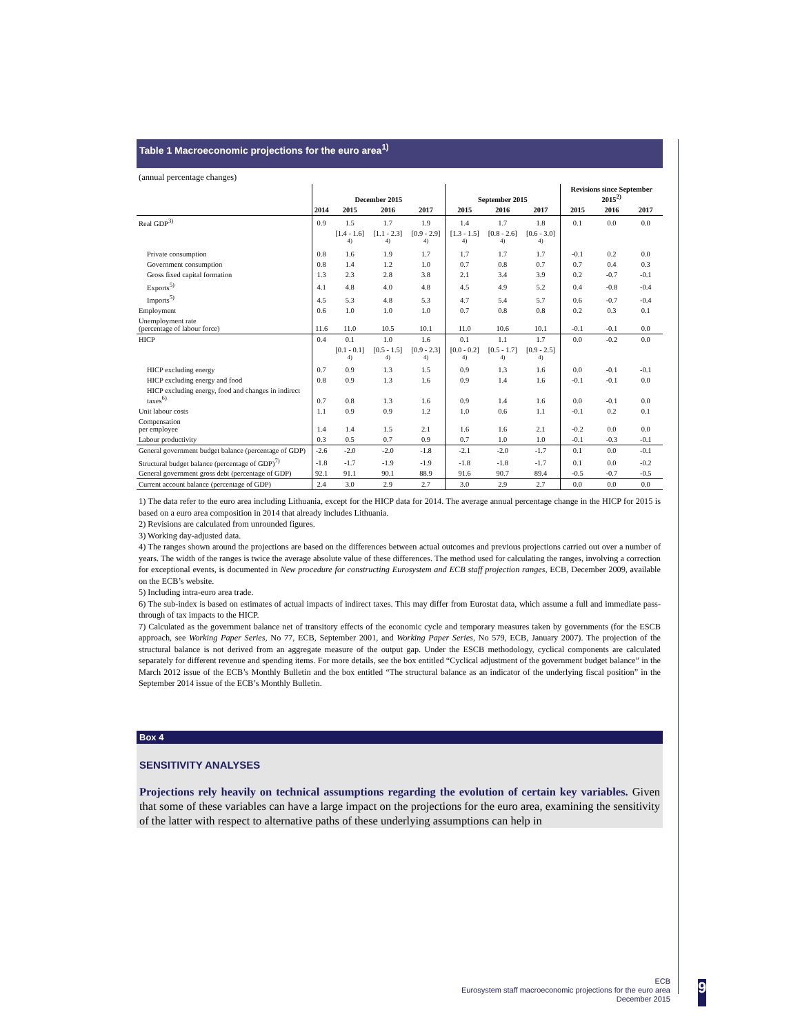Table 1 Macroeconomic projections for the euro area<sup>1)</sup>
(annual percentage changes)
| | December 2015 | | | | September 2015 | | | Revisions since September 2015<sup>2)</sup> | | |
| --- | --- | --- | --- | --- | --- | --- | --- | --- | --- | --- |
| | 2014 | 2015 | 2016 | 2017 | 2015 | 2016 | 2017 | 2015 | 2016 | 2017 |
| Real GDP<sup>3)</sup> | 0.9 | 1.5 | 1.7 | 1.9 | 1.4 | 1.7 | 1.8 | 0.1 | 0.0 | 0.0 |
| | | [1.4 - 1.6] <sup>4)</sup> | [1.1 - 2.3] <sup>4)</sup> | [0.9 - 2.9] <sup>4)</sup> | [1.3 - 1.5] <sup>4)</sup> | [0.8 - 2.6] <sup>4)</sup> | [0.6 - 3.0] <sup>4)</sup> | | | |
| Private consumption | 0.8 | 1.6 | 1.9 | 1.7 | 1.7 | 1.7 | 1.7 | -0.1 | 0.2 | 0.0 |
| Government consumption | 0.8 | 1.4 | 1.2 | 1.0 | 0.7 | 0.8 | 0.7 | 0.7 | 0.4 | 0.3 |
| Gross fixed capital formation | 1.3 | 2.3 | 2.8 | 3.8 | 2.1 | 3.4 | 3.9 | 0.2 | -0.7 | -0.1 |
| Exports<sup>5)</sup> | 4.1 | 4.8 | 4.0 | 4.8 | 4.5 | 4.9 | 5.2 | 0.4 | -0.8 | -0.4 |
| Imports<sup>5)</sup> | 4.5 | 5.3 | 4.8 | 5.3 | 4.7 | 5.4 | 5.7 | 0.6 | -0.7 | -0.4 |
| Employment | 0.6 | 1.0 | 1.0 | 1.0 | 0.7 | 0.8 | 0.8 | 0.2 | 0.3 | 0.1 |
| Unemployment rate (percentage of labour force) | 11.6 | 11.0 | 10.5 | 10.1 | 11.0 | 10.6 | 10.1 | -0.1 | -0.1 | 0.0 |
| HICP | 0.4 | 0.1 | 1.0 | 1.6 | 0.1 | 1.1 | 1.7 | 0.0 | -0.2 | 0.0 |
| | | [0.1 - 0.1] <sup>4)</sup> | [0.5 - 1.5] <sup>4)</sup> | [0.9 - 2.3] <sup>4)</sup> | [0.0 - 0.2] <sup>4)</sup> | [0.5 - 1.7] <sup>4)</sup> | [0.9 - 2.5] <sup>4)</sup> | | | |
| HICP excluding energy | 0.7 | 0.9 | 1.3 | 1.5 | 0.9 | 1.3 | 1.6 | 0.0 | -0.1 | -0.1 |
| HICP excluding energy and food | 0.8 | 0.9 | 1.3 | 1.6 | 0.9 | 1.4 | 1.6 | -0.1 | -0.1 | 0.0 |
| HICP excluding energy, food and changes in indirect taxes<sup>6)</sup> | 0.7 | 0.8 | 1.3 | 1.6 | 0.9 | 1.4 | 1.6 | 0.0 | -0.1 | 0.0 |
| Unit labour costs | 1.1 | 0.9 | 0.9 | 1.2 | 1.0 | 0.6 | 1.1 | -0.1 | 0.2 | 0.1 |
| Compensation per employee | 1.4 | 1.4 | 1.5 | 2.1 | 1.6 | 1.6 | 2.1 | -0.2 | 0.0 | 0.0 |
| Labour productivity | 0.3 | 0.5 | 0.7 | 0.9 | 0.7 | 1.0 | 1.0 | -0.1 | -0.3 | -0.1 |
| General government budget balance (percentage of GDP) | -2.6 | -2.0 | -2.0 | -1.8 | -2.1 | -2.0 | -1.7 | 0.1 | 0.0 | -0.1 |
| Structural budget balance (percentage of GDP)<sup>7)</sup> | -1.8 | -1.7 | -1.9 | -1.9 | -1.8 | -1.8 | -1.7 | 0.1 | 0.0 | -0.2 |
| General government gross debt (percentage of GDP) | 92.1 | 91.1 | 90.1 | 88.9 | 91.6 | 90.7 | 89.4 | -0.5 | -0.7 | -0.5 |
| Current account balance (percentage of GDP) | 2.4 | 3.0 | 2.9 | 2.7 | 3.0 | 2.9 | 2.7 | 0.0 | 0.0 | 0.0 |
1) The data refer to the euro area including Lithuania, except for the HICP data for 2014. The average annual percentage change in the HICP for 2015 is based on a euro area composition in 2014 that already includes Lithuania.
2) Revisions are calculated from unrounded figures.
3) Working day-adjusted data.
4) The ranges shown around the projections are based on the differences between actual outcomes and previous projections carried out over a number of years. The width of the ranges is twice the average absolute value of these differences. The method used for calculating the ranges, involving a correction for exceptional events, is documented in New procedure for constructing Eurosystem and ECB staff projection ranges, ECB, December 2009, available on the ECB’s website.
5) Including intra-euro area trade.
6) The sub-index is based on estimates of actual impacts of indirect taxes. This may differ from Eurostat data, which assume a full and immediate pass-through of tax impacts to the HICP.
7) Calculated as the government balance net of transitory effects of the economic cycle and temporary measures taken by governments (for the ESCB approach, see Working Paper Series, No 77, ECB, September 2001, and Working Paper Series, No 579, ECB, January 2007). The projection of the structural balance is not derived from an aggregate measure of the output gap. Under the ESCB methodology, cyclical components are calculated separately for different revenue and spending items. For more details, see the box entitled “Cyclical adjustment of the government budget balance” in the March 2012 issue of the ECB’s Monthly Bulletin and the box entitled “The structural balance as an indicator of the underlying fiscal position” in the September 2014 issue of the ECB’s Monthly Bulletin.
Box 4
SENSITIVITY ANALYSES
Projections rely heavily on technical assumptions regarding the evolution of certain key variables. Given that some of these variables can have a large impact on the projections for the euro area, examining the sensitivity of the latter with respect to alternative paths of these underlying assumptions can help in
ECB
Eurosystem staff macroeconomic projections for the euro area
December 2015
9